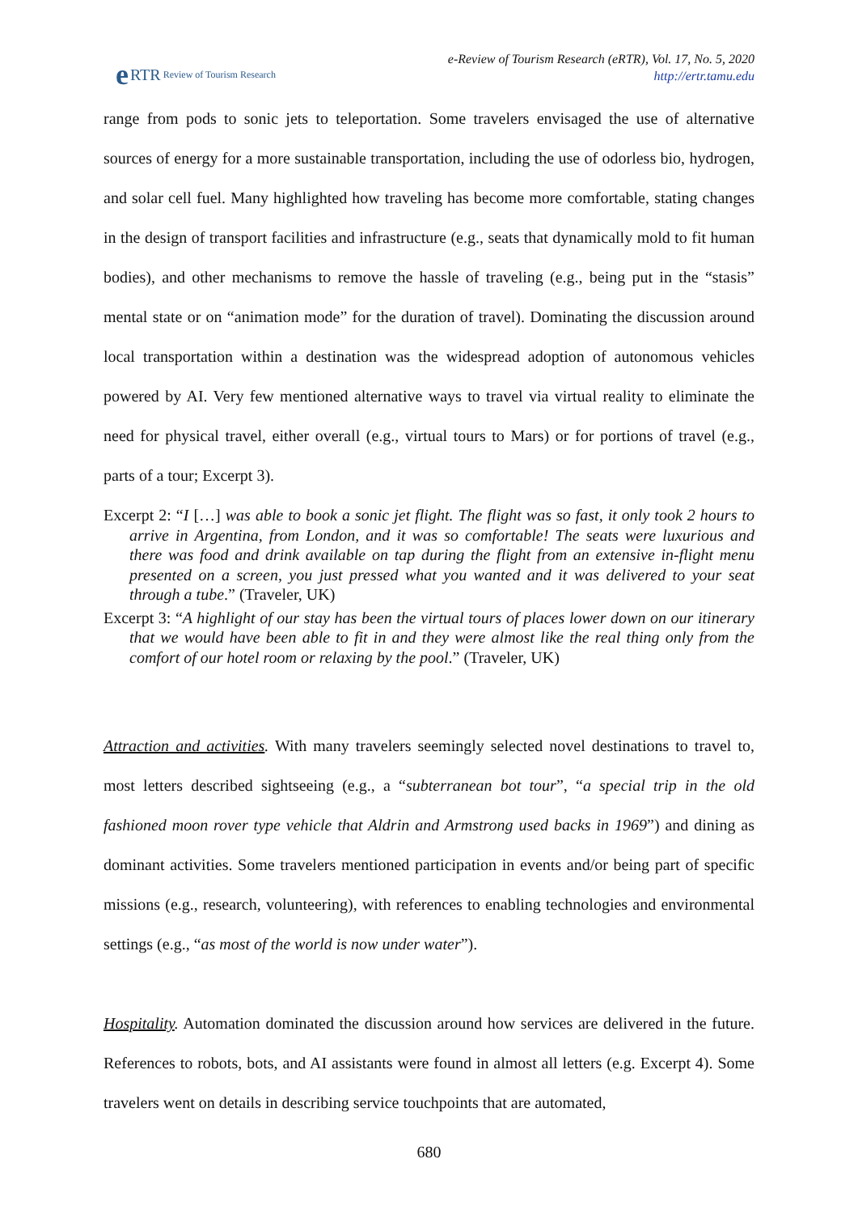e RTR Review of Tourism Research
e-Review of Tourism Research (eRTR), Vol. 17, No. 5, 2020
http://ertr.tamu.edu
range from pods to sonic jets to teleportation. Some travelers envisaged the use of alternative sources of energy for a more sustainable transportation, including the use of odorless bio, hydrogen, and solar cell fuel. Many highlighted how traveling has become more comfortable, stating changes in the design of transport facilities and infrastructure (e.g., seats that dynamically mold to fit human bodies), and other mechanisms to remove the hassle of traveling (e.g., being put in the “stasis” mental state or on “animation mode” for the duration of travel). Dominating the discussion around local transportation within a destination was the widespread adoption of autonomous vehicles powered by AI. Very few mentioned alternative ways to travel via virtual reality to eliminate the need for physical travel, either overall (e.g., virtual tours to Mars) or for portions of travel (e.g., parts of a tour; Excerpt 3).
Excerpt 2: “I […] was able to book a sonic jet flight. The flight was so fast, it only took 2 hours to arrive in Argentina, from London, and it was so comfortable! The seats were luxurious and there was food and drink available on tap during the flight from an extensive in-flight menu presented on a screen, you just pressed what you wanted and it was delivered to your seat through a tube.” (Traveler, UK)
Excerpt 3: “A highlight of our stay has been the virtual tours of places lower down on our itinerary that we would have been able to fit in and they were almost like the real thing only from the comfort of our hotel room or relaxing by the pool.” (Traveler, UK)
Attraction and activities. With many travelers seemingly selected novel destinations to travel to, most letters described sightseeing (e.g., a “subterranean bot tour”, “a special trip in the old fashioned moon rover type vehicle that Aldrin and Armstrong used backs in 1969”) and dining as dominant activities. Some travelers mentioned participation in events and/or being part of specific missions (e.g., research, volunteering), with references to enabling technologies and environmental settings (e.g., “as most of the world is now under water”).
Hospitality. Automation dominated the discussion around how services are delivered in the future. References to robots, bots, and AI assistants were found in almost all letters (e.g. Excerpt 4). Some travelers went on details in describing service touchpoints that are automated,
680